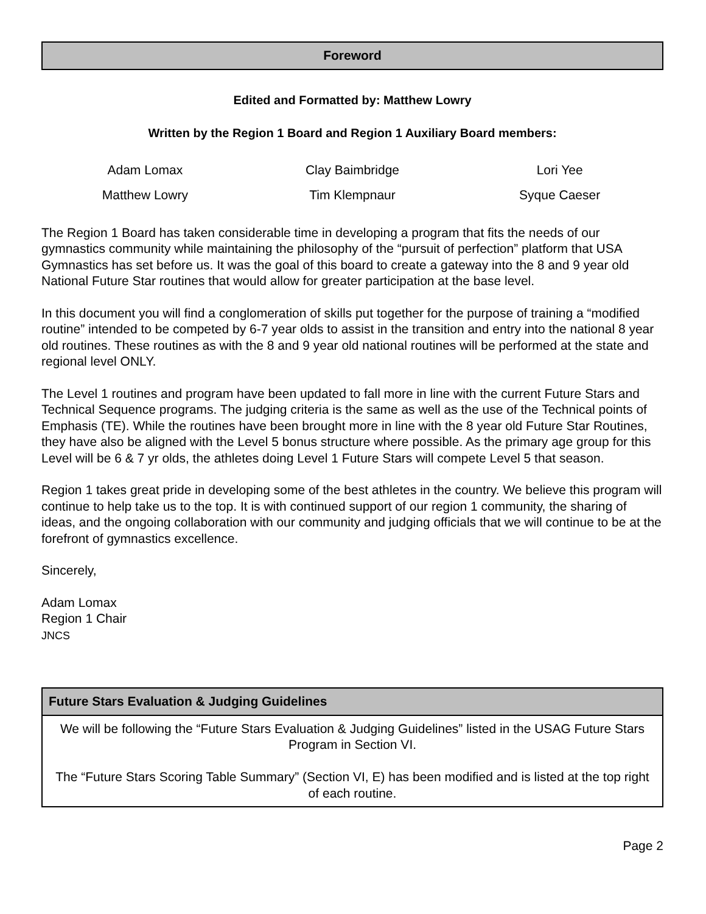Foreword
Edited and Formatted by: Matthew Lowry
Written by the Region 1 Board and Region 1 Auxiliary Board members:
| Adam Lomax | Clay Baimbridge | Lori Yee |
| Matthew Lowry | Tim Klempnaur | Syque Caeser |
The Region 1 Board has taken considerable time in developing a program that fits the needs of our gymnastics community while maintaining the philosophy of the “pursuit of perfection” platform that USA Gymnastics has set before us. It was the goal of this board to create a gateway into the 8 and 9 year old National Future Star routines that would allow for greater participation at the base level.
In this document you will find a conglomeration of skills put together for the purpose of training a “modified routine” intended to be competed by 6-7 year olds to assist in the transition and entry into the national 8 year old routines. These routines as with the 8 and 9 year old national routines will be performed at the state and regional level ONLY.
The Level 1 routines and program have been updated to fall more in line with the current Future Stars and Technical Sequence programs. The judging criteria is the same as well as the use of the Technical points of Emphasis (TE). While the routines have been brought more in line with the 8 year old Future Star Routines, they have also be aligned with the Level 5 bonus structure where possible. As the primary age group for this Level will be 6 & 7 yr olds, the athletes doing Level 1 Future Stars will compete Level 5 that season.
Region 1 takes great pride in developing some of the best athletes in the country. We believe this program will continue to help take us to the top. It is with continued support of our region 1 community, the sharing of ideas, and the ongoing collaboration with our community and judging officials that we will continue to be at the forefront of gymnastics excellence.
Sincerely,
Adam Lomax
Region 1 Chair
JNCS
| Future Stars Evaluation & Judging Guidelines |
| --- |
| We will be following the “Future Stars Evaluation & Judging Guidelines” listed in the USAG Future Stars Program in Section VI. The “Future Stars Scoring Table Summary” (Section VI, E) has been modified and is listed at the top right of each routine. |
Page 2